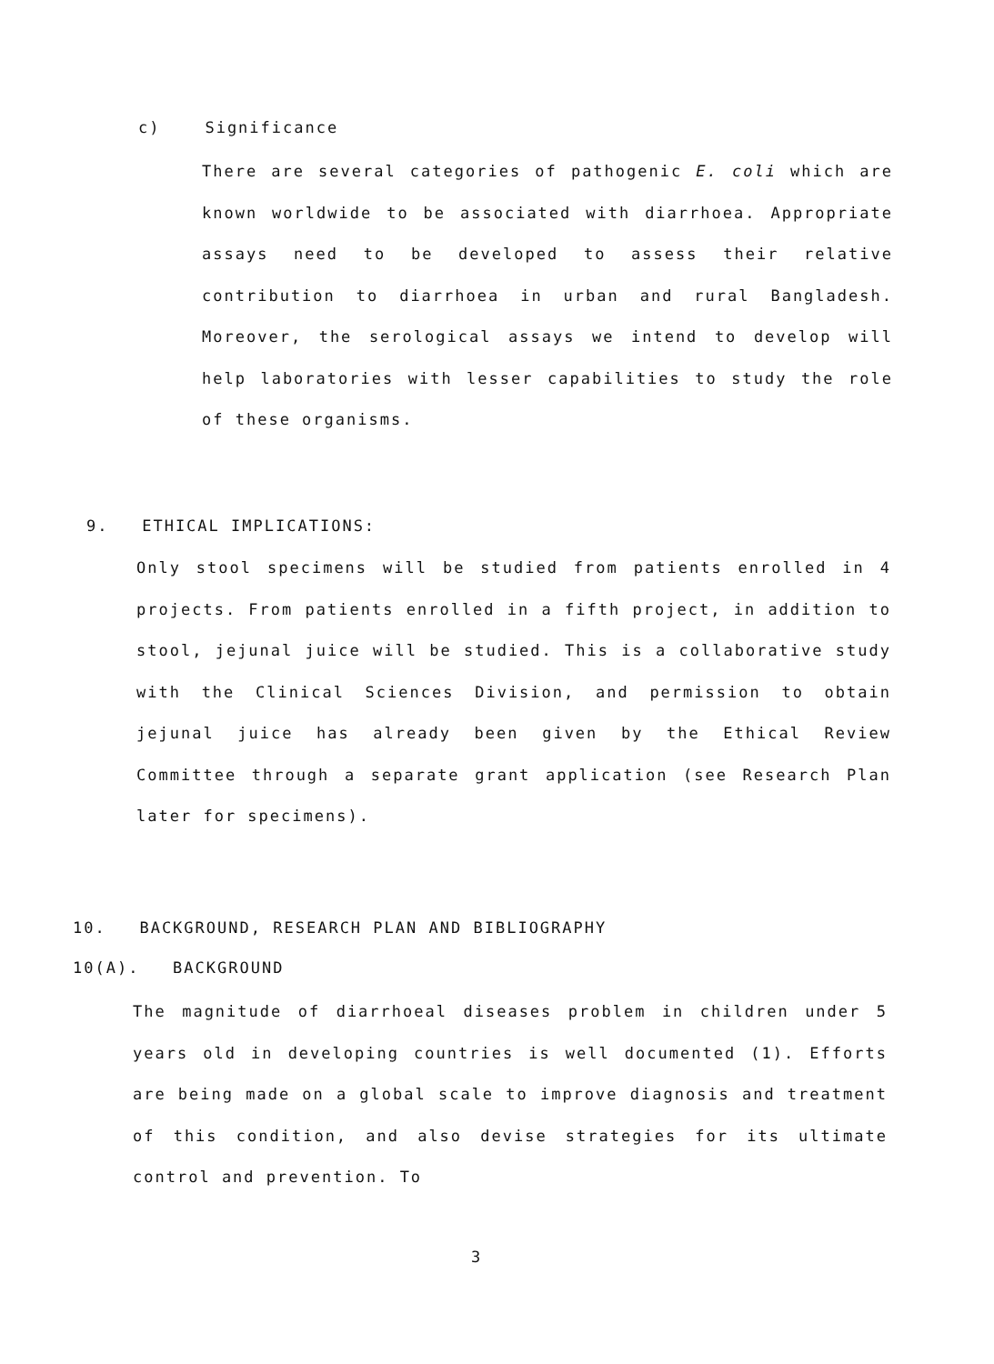c) Significance
There are several categories of pathogenic E. coli which are known worldwide to be associated with diarrhoea. Appropriate assays need to be developed to assess their relative contribution to diarrhoea in urban and rural Bangladesh. Moreover, the serological assays we intend to develop will help laboratories with lesser capabilities to study the role of these organisms.
9. ETHICAL IMPLICATIONS:
Only stool specimens will be studied from patients enrolled in 4 projects. From patients enrolled in a fifth project, in addition to stool, jejunal juice will be studied. This is a collaborative study with the Clinical Sciences Division, and permission to obtain jejunal juice has already been given by the Ethical Review Committee through a separate grant application (see Research Plan later for specimens).
10. BACKGROUND, RESEARCH PLAN AND BIBLIOGRAPHY
10(A). BACKGROUND
The magnitude of diarrhoeal diseases problem in children under 5 years old in developing countries is well documented (1). Efforts are being made on a global scale to improve diagnosis and treatment of this condition, and also devise strategies for its ultimate control and prevention. To
3